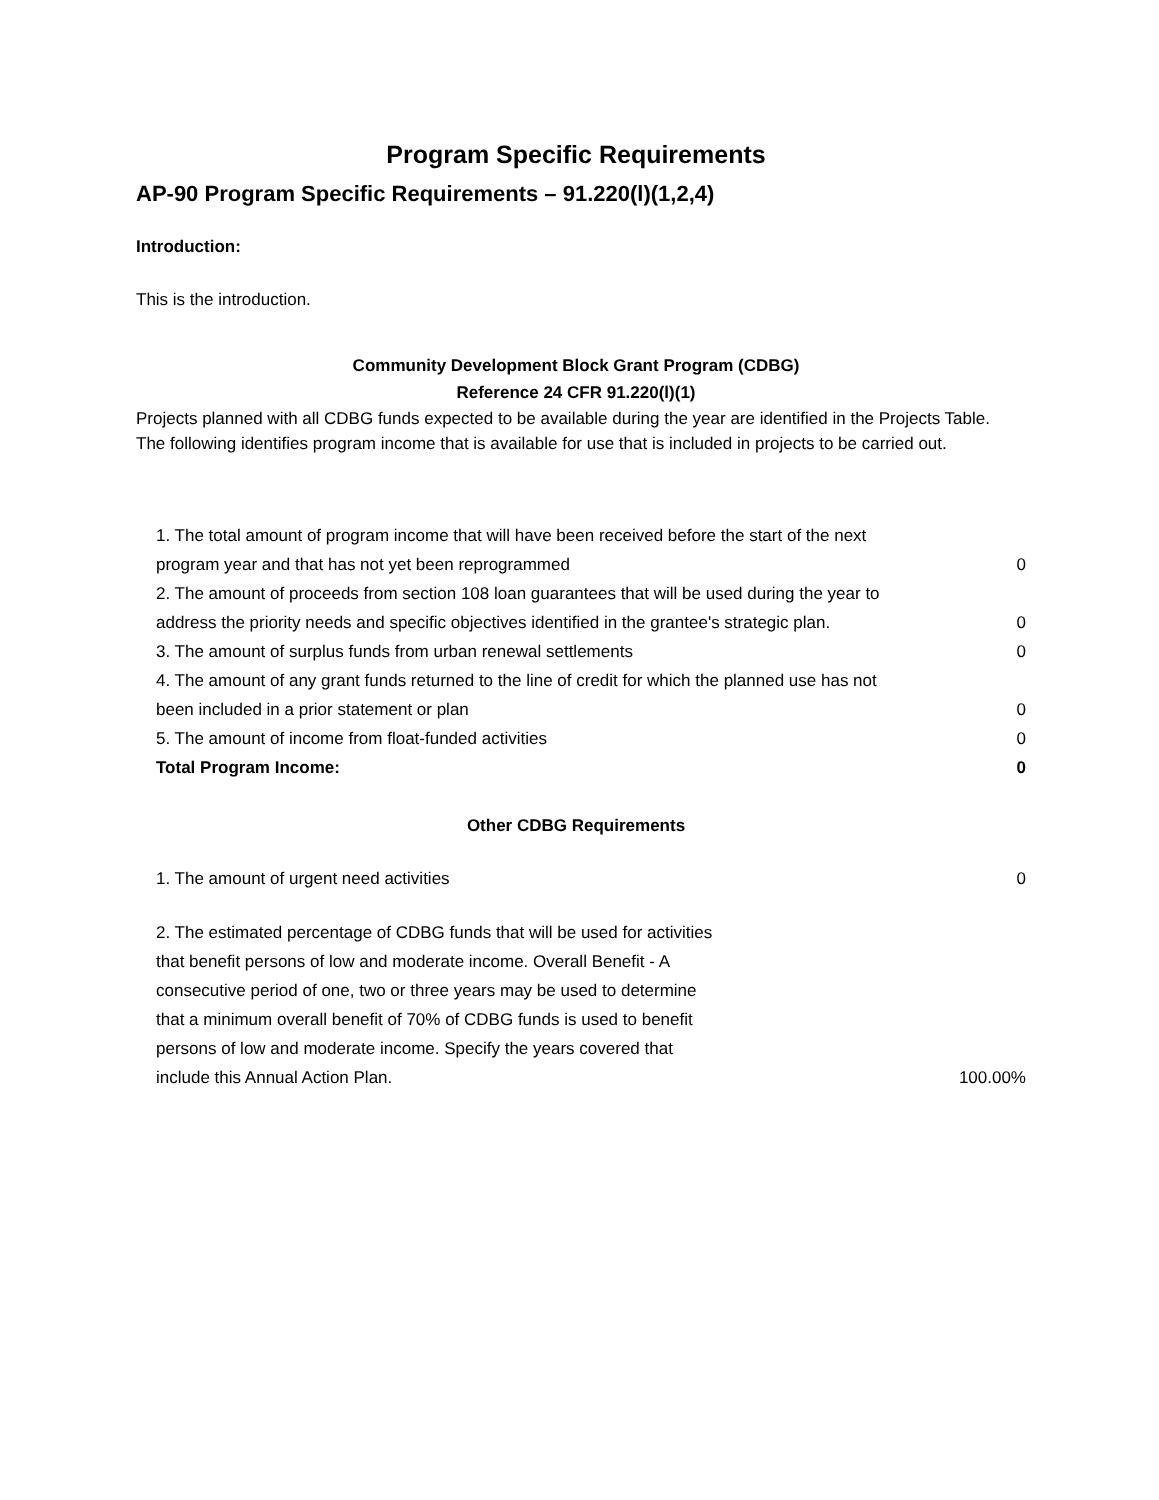Program Specific Requirements
AP-90 Program Specific Requirements – 91.220(l)(1,2,4)
Introduction:
This is the introduction.
Community Development Block Grant Program (CDBG)
Reference 24 CFR 91.220(l)(1)
Projects planned with all CDBG funds expected to be available during the year are identified in the Projects Table. The following identifies program income that is available for use that is included in projects to be carried out.
| 1. The total amount of program income that will have been received before the start of the next program year and that has not yet been reprogrammed | 0 |
| 2. The amount of proceeds from section 108 loan guarantees that will be used during the year to address the priority needs and specific objectives identified in the grantee's strategic plan. | 0 |
| 3. The amount of surplus funds from urban renewal settlements | 0 |
| 4. The amount of any grant funds returned to the line of credit for which the planned use has not been included in a prior statement or plan | 0 |
| 5. The amount of income from float-funded activities | 0 |
| Total Program Income: | 0 |
Other CDBG Requirements
| 1. The amount of urgent need activities | 0 |
| 2. The estimated percentage of CDBG funds that will be used for activities that benefit persons of low and moderate income. Overall Benefit - A consecutive period of one, two or three years may be used to determine that a minimum overall benefit of 70% of CDBG funds is used to benefit persons of low and moderate income. Specify the years covered that include this Annual Action Plan. | 100.00% |